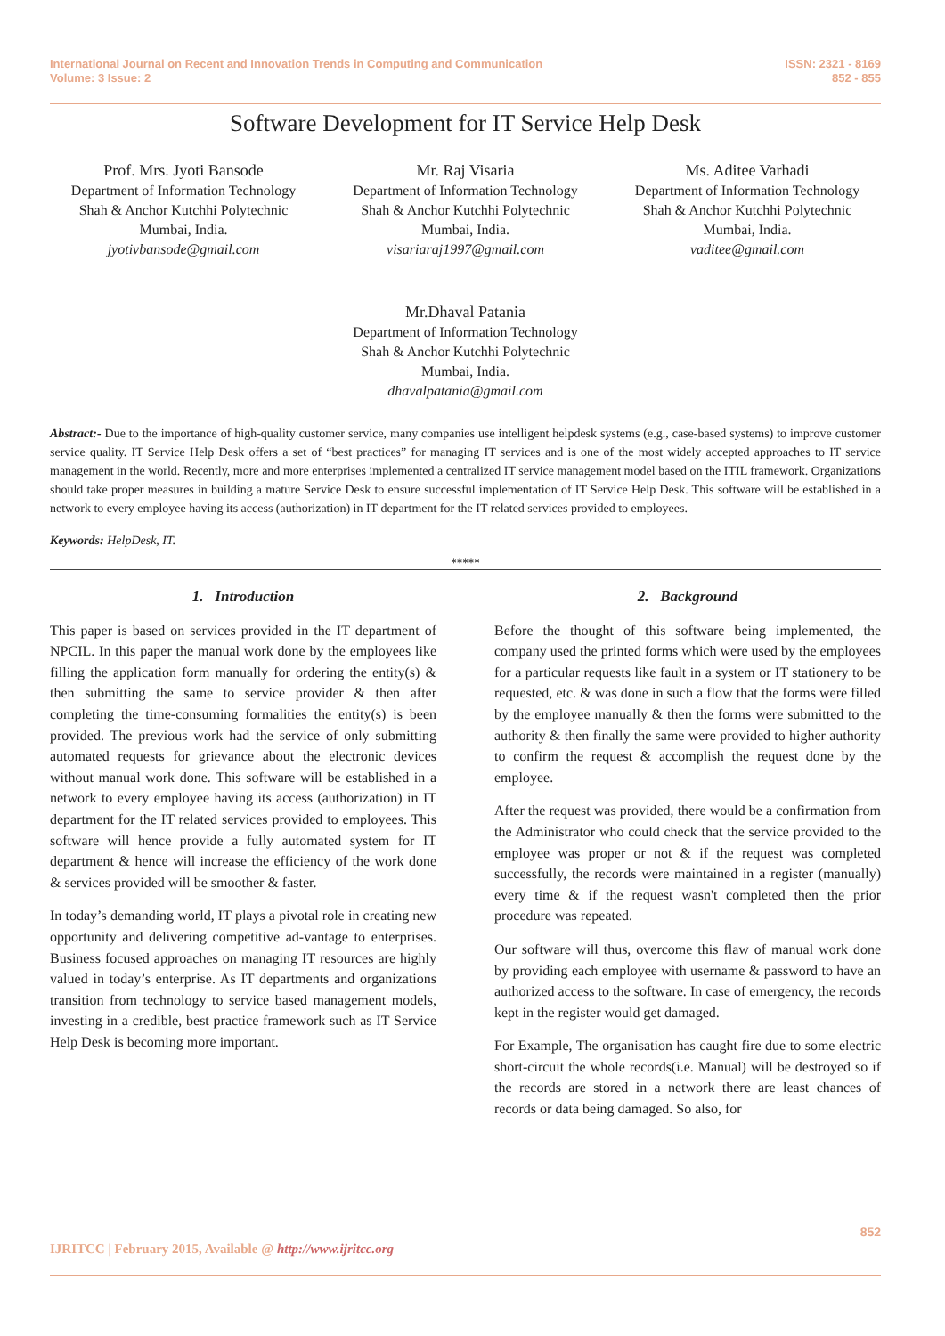International Journal on Recent and Innovation Trends in Computing and Communication
Volume: 3 Issue: 2
ISSN: 2321 - 8169
852 - 855
Software Development for IT Service Help Desk
Prof. Mrs. Jyoti Bansode
Department of Information Technology
Shah & Anchor Kutchhi Polytechnic
Mumbai, India.
jyotivbansode@gmail.com
Mr. Raj Visaria
Department of Information Technology
Shah & Anchor Kutchhi Polytechnic
Mumbai, India.
visariaraj1997@gmail.com
Ms. Aditee Varhadi
Department of Information Technology
Shah & Anchor Kutchhi Polytechnic
Mumbai, India.
vaditee@gmail.com
Mr.Dhaval Patania
Department of Information Technology
Shah & Anchor Kutchhi Polytechnic
Mumbai, India.
dhavalpatania@gmail.com
Abstract:- Due to the importance of high-quality customer service, many companies use intelligent helpdesk systems (e.g., case-based systems) to improve customer service quality. IT Service Help Desk offers a set of “best practices” for managing IT services and is one of the most widely accepted approaches to IT service management in the world. Recently, more and more enterprises implemented a centralized IT service management model based on the ITIL framework. Organizations should take proper measures in building a mature Service Desk to ensure successful implementation of IT Service Help Desk. This software will be established in a network to every employee having its access (authorization) in IT department for the IT related services provided to employees.
Keywords: HelpDesk, IT.
*****
1. Introduction
This paper is based on services provided in the IT department of NPCIL. In this paper the manual work done by the employees like filling the application form manually for ordering the entity(s) & then submitting the same to service provider & then after completing the time-consuming formalities the entity(s) is been provided. The previous work had the service of only submitting automated requests for grievance about the electronic devices without manual work done. This software will be established in a network to every employee having its access (authorization) in IT department for the IT related services provided to employees. This software will hence provide a fully automated system for IT department & hence will increase the efficiency of the work done & services provided will be smoother & faster.
In today’s demanding world, IT plays a pivotal role in creating new opportunity and delivering competitive ad-vantage to enterprises. Business focused approaches on managing IT resources are highly valued in today’s enterprise. As IT departments and organizations transition from technology to service based management models, investing in a credible, best practice framework such as IT Service Help Desk is becoming more important.
2. Background
Before the thought of this software being implemented, the company used the printed forms which were used by the employees for a particular requests like fault in a system or IT stationery to be requested, etc. & was done in such a flow that the forms were filled by the employee manually & then the forms were submitted to the authority & then finally the same were provided to higher authority to confirm the request & accomplish the request done by the employee.
After the request was provided, there would be a confirmation from the Administrator who could check that the service provided to the employee was proper or not & if the request was completed successfully, the records were maintained in a register (manually) every time & if the request wasn't completed then the prior procedure was repeated.
Our software will thus, overcome this flaw of manual work done by providing each employee with username & password to have an authorized access to the software. In case of emergency, the records kept in the register would get damaged.
For Example, The organisation has caught fire due to some electric short-circuit the whole records(i.e. Manual) will be destroyed so if the records are stored in a network there are least chances of records or data being damaged. So also, for
852
IJRITCC | February 2015, Available @ http://www.ijritcc.org